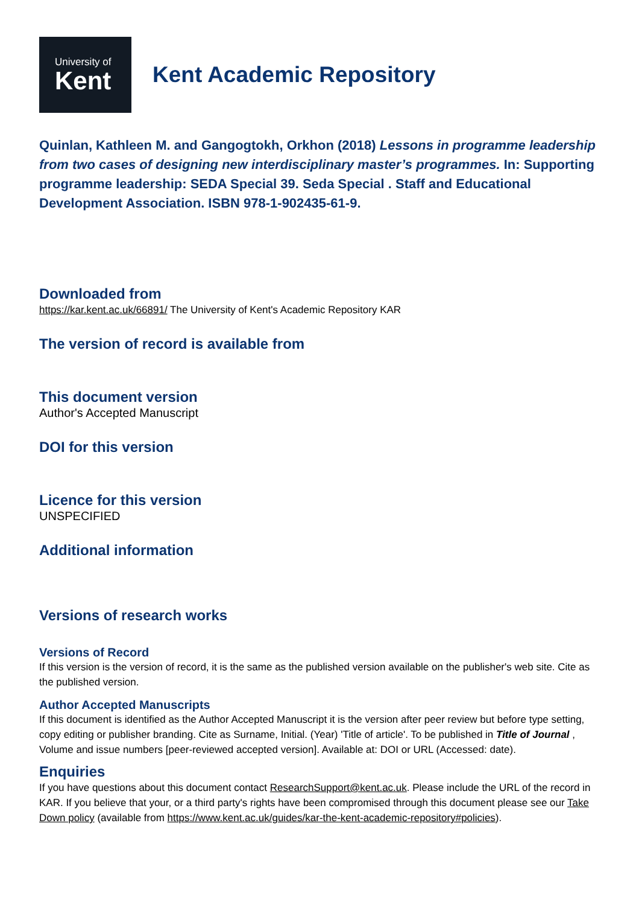University of
Kent
Kent Academic Repository
Quinlan, Kathleen M. and Gangogtokh, Orkhon (2018) Lessons in programme leadership from two cases of designing new interdisciplinary master’s programmes. In: Supporting programme leadership: SEDA Special 39. Seda Special . Staff and Educational Development Association. ISBN 978-1-902435-61-9.
Downloaded from
https://kar.kent.ac.uk/66891/ The University of Kent's Academic Repository KAR
The version of record is available from
This document version
Author's Accepted Manuscript
DOI for this version
Licence for this version
UNSPECIFIED
Additional information
Versions of research works
Versions of Record
If this version is the version of record, it is the same as the published version available on the publisher's web site. Cite as the published version.
Author Accepted Manuscripts
If this document is identified as the Author Accepted Manuscript it is the version after peer review but before type setting, copy editing or publisher branding. Cite as Surname, Initial. (Year) 'Title of article'. To be published in Title of Journal , Volume and issue numbers [peer-reviewed accepted version]. Available at: DOI or URL (Accessed: date).
Enquiries
If you have questions about this document contact ResearchSupport@kent.ac.uk. Please include the URL of the record in KAR. If you believe that your, or a third party's rights have been compromised through this document please see our Take Down policy (available from https://www.kent.ac.uk/guides/kar-the-kent-academic-repository#policies).